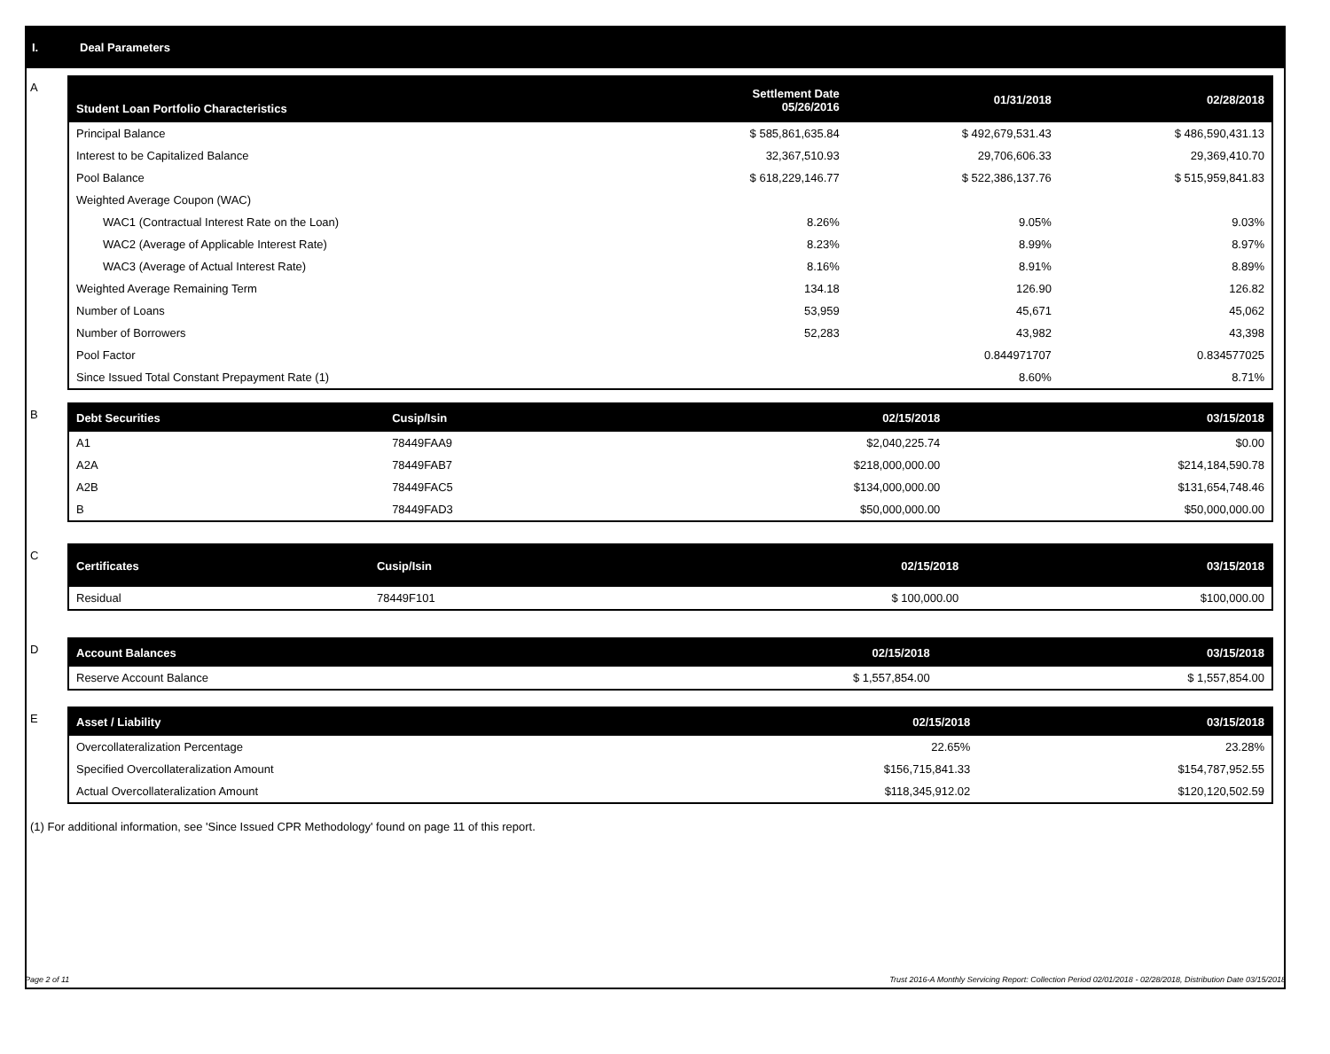I. Deal Parameters
A
| Student Loan Portfolio Characteristics | Settlement Date 05/26/2016 | 01/31/2018 | 02/28/2018 |
| --- | --- | --- | --- |
| Principal Balance | $ 585,861,635.84 | $ 492,679,531.43 | $ 486,590,431.13 |
| Interest to be Capitalized Balance | 32,367,510.93 | 29,706,606.33 | 29,369,410.70 |
| Pool Balance | $ 618,229,146.77 | $ 522,386,137.76 | $ 515,959,841.83 |
| Weighted Average Coupon (WAC) | | | |
| WAC1 (Contractual Interest Rate on the Loan) | 8.26% | 9.05% | 9.03% |
| WAC2 (Average of Applicable Interest Rate) | 8.23% | 8.99% | 8.97% |
| WAC3 (Average of Actual Interest Rate) | 8.16% | 8.91% | 8.89% |
| Weighted Average Remaining Term | 134.18 | 126.90 | 126.82 |
| Number of Loans | 53,959 | 45,671 | 45,062 |
| Number of Borrowers | 52,283 | 43,982 | 43,398 |
| Pool Factor | | 0.844971707 | 0.834577025 |
| Since Issued Total Constant Prepayment Rate (1) | | 8.60% | 8.71% |
B
| Debt Securities | Cusip/Isin | 02/15/2018 | 03/15/2018 |
| --- | --- | --- | --- |
| A1 | 78449FAA9 | $2,040,225.74 | $0.00 |
| A2A | 78449FAB7 | $218,000,000.00 | $214,184,590.78 |
| A2B | 78449FAC5 | $134,000,000.00 | $131,654,748.46 |
| B | 78449FAD3 | $50,000,000.00 | $50,000,000.00 |
C
| Certificates | Cusip/Isin | 02/15/2018 | 03/15/2018 |
| --- | --- | --- | --- |
| Residual | 78449F101 | $ 100,000.00 | $100,000.00 |
D
| Account Balances | 02/15/2018 | 03/15/2018 |
| --- | --- | --- |
| Reserve Account Balance | $ 1,557,854.00 | $ 1,557,854.00 |
E
| Asset / Liability | 02/15/2018 | 03/15/2018 |
| --- | --- | --- |
| Overcollateralization Percentage | 22.65% | 23.28% |
| Specified Overcollateralization Amount | $156,715,841.33 | $154,787,952.55 |
| Actual Overcollateralization Amount | $118,345,912.02 | $120,120,502.59 |
(1) For additional information, see 'Since Issued CPR Methodology' found on page 11 of this report.
Page 2 of 11 Trust 2016-A Monthly Servicing Report: Collection Period 02/01/2018 - 02/28/2018, Distribution Date 03/15/2018